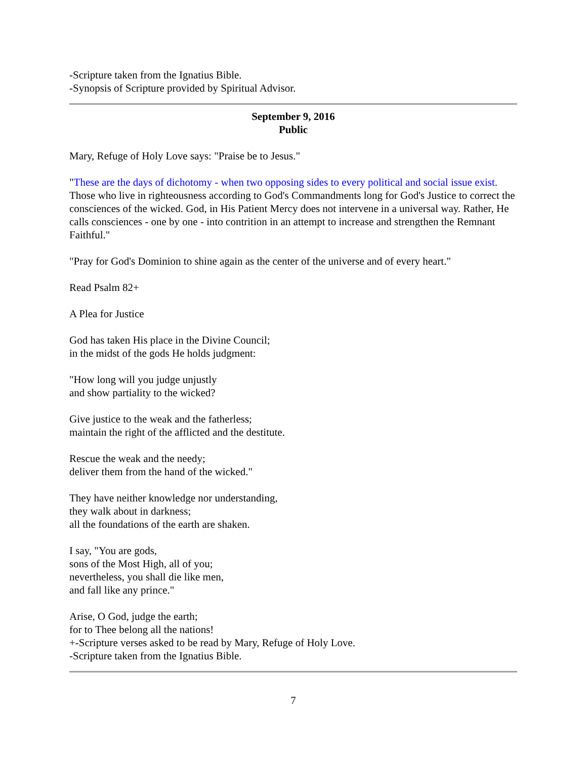-Scripture taken from the Ignatius Bible.
-Synopsis of Scripture provided by Spiritual Advisor.
September 9, 2016
Public
Mary, Refuge of Holy Love says: "Praise be to Jesus."
"These are the days of dichotomy - when two opposing sides to every political and social issue exist. Those who live in righteousness according to God's Commandments long for God's Justice to correct the consciences of the wicked. God, in His Patient Mercy does not intervene in a universal way. Rather, He calls consciences - one by one - into contrition in an attempt to increase and strengthen the Remnant Faithful."
"Pray for God's Dominion to shine again as the center of the universe and of every heart."
Read Psalm 82+
A Plea for Justice
God has taken His place in the Divine Council;
in the midst of the gods He holds judgment:
"How long will you judge unjustly
and show partiality to the wicked?
Give justice to the weak and the fatherless;
maintain the right of the afflicted and the destitute.
Rescue the weak and the needy;
deliver them from the hand of the wicked."
They have neither knowledge nor understanding,
they walk about in darkness;
all the foundations of the earth are shaken.
I say, "You are gods,
sons of the Most High, all of you;
nevertheless, you shall die like men,
and fall like any prince."
Arise, O God, judge the earth;
for to Thee belong all the nations!
+-Scripture verses asked to be read by Mary, Refuge of Holy Love.
-Scripture taken from the Ignatius Bible.
7